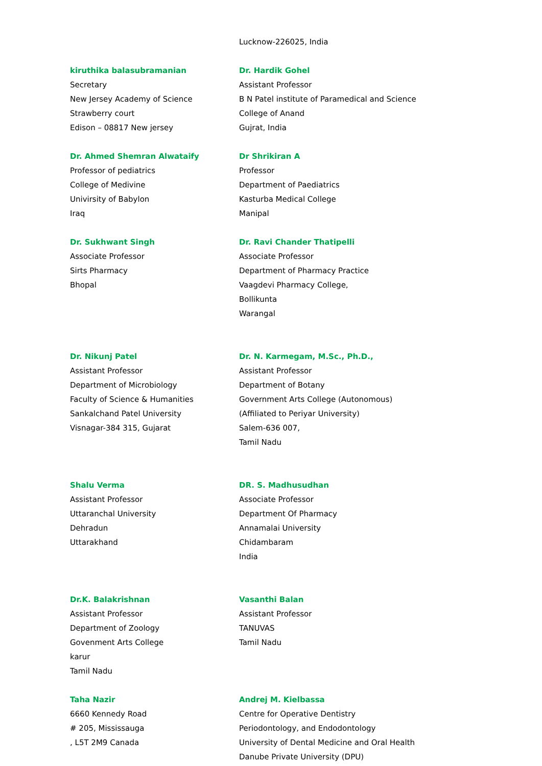Lucknow-226025, India
kiruthika balasubramanian
Secretary
New Jersey Academy of Science
Strawberry court
Edison – 08817 New jersey
Dr. Hardik Gohel
Assistant Professor
B N Patel institute of Paramedical and Science
College of Anand
Gujrat, India
Dr. Ahmed Shemran Alwataify
Professor of pediatrics
College of Medivine
Univirsity of Babylon
Iraq
Dr Shrikiran A
Professor
Department of Paediatrics
Kasturba Medical College
Manipal
Dr. Sukhwant Singh
Associate Professor
Sirts Pharmacy
Bhopal
Dr. Ravi Chander Thatipelli
Associate Professor
Department of Pharmacy Practice
Vaagdevi Pharmacy College,
Bollikunta
Warangal
Dr. Nikunj Patel
Assistant Professor
Department of Microbiology
Faculty of Science & Humanities
Sankalchand Patel University
Visnagar-384 315, Gujarat
Dr. N. Karmegam, M.Sc., Ph.D.,
Assistant Professor
Department of Botany
Government Arts College (Autonomous)
(Affiliated to Periyar University)
Salem-636 007,
Tamil Nadu
Shalu Verma
Assistant Professor
Uttaranchal University
Dehradun
Uttarakhand
DR. S. Madhusudhan
Associate Professor
Department Of Pharmacy
Annamalai University
Chidambaram
India
Dr.K. Balakrishnan
Assistant Professor
Department of Zoology
Govenment Arts College
karur
Tamil Nadu
Vasanthi Balan
Assistant Professor
TANUVAS
Tamil Nadu
Taha Nazir
6660 Kennedy Road
# 205, Mississauga
, L5T 2M9 Canada
Andrej M. Kielbassa
Centre for Operative Dentistry
Periodontology, and Endodontology
University of Dental Medicine and Oral Health
Danube Private University (DPU)